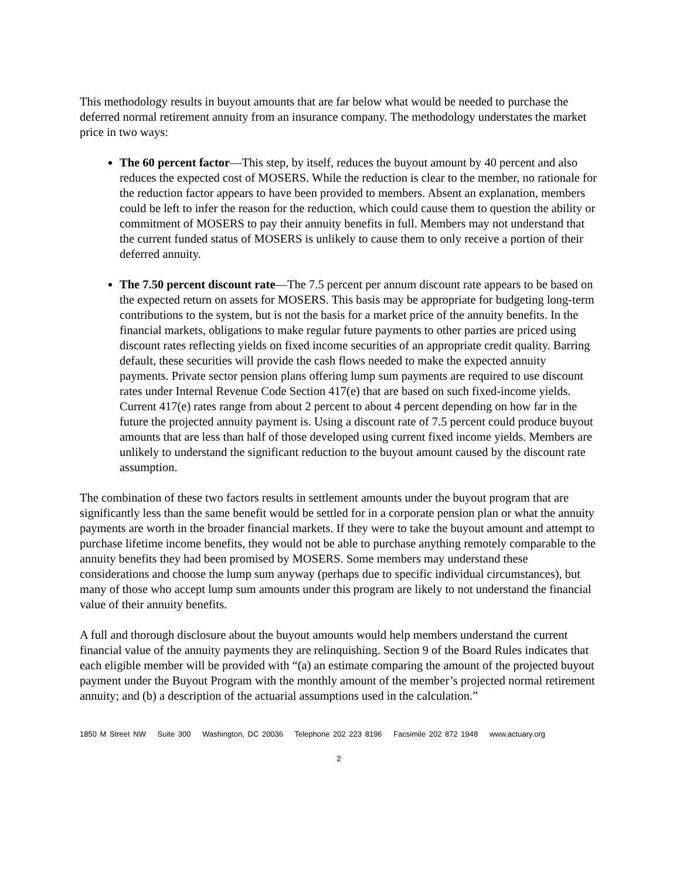This methodology results in buyout amounts that are far below what would be needed to purchase the deferred normal retirement annuity from an insurance company. The methodology understates the market price in two ways:
The 60 percent factor—This step, by itself, reduces the buyout amount by 40 percent and also reduces the expected cost of MOSERS. While the reduction is clear to the member, no rationale for the reduction factor appears to have been provided to members. Absent an explanation, members could be left to infer the reason for the reduction, which could cause them to question the ability or commitment of MOSERS to pay their annuity benefits in full. Members may not understand that the current funded status of MOSERS is unlikely to cause them to only receive a portion of their deferred annuity.
The 7.50 percent discount rate—The 7.5 percent per annum discount rate appears to be based on the expected return on assets for MOSERS. This basis may be appropriate for budgeting long-term contributions to the system, but is not the basis for a market price of the annuity benefits. In the financial markets, obligations to make regular future payments to other parties are priced using discount rates reflecting yields on fixed income securities of an appropriate credit quality. Barring default, these securities will provide the cash flows needed to make the expected annuity payments. Private sector pension plans offering lump sum payments are required to use discount rates under Internal Revenue Code Section 417(e) that are based on such fixed-income yields. Current 417(e) rates range from about 2 percent to about 4 percent depending on how far in the future the projected annuity payment is. Using a discount rate of 7.5 percent could produce buyout amounts that are less than half of those developed using current fixed income yields. Members are unlikely to understand the significant reduction to the buyout amount caused by the discount rate assumption.
The combination of these two factors results in settlement amounts under the buyout program that are significantly less than the same benefit would be settled for in a corporate pension plan or what the annuity payments are worth in the broader financial markets. If they were to take the buyout amount and attempt to purchase lifetime income benefits, they would not be able to purchase anything remotely comparable to the annuity benefits they had been promised by MOSERS. Some members may understand these considerations and choose the lump sum anyway (perhaps due to specific individual circumstances), but many of those who accept lump sum amounts under this program are likely to not understand the financial value of their annuity benefits.
A full and thorough disclosure about the buyout amounts would help members understand the current financial value of the annuity payments they are relinquishing. Section 9 of the Board Rules indicates that each eligible member will be provided with “(a) an estimate comparing the amount of the projected buyout payment under the Buyout Program with the monthly amount of the member’s projected normal retirement annuity; and (b) a description of the actuarial assumptions used in the calculation.”
1850 M Street NW Suite 300 Washington, DC 20036 Telephone 202 223 8196 Facsimile 202 872 1948 www.actuary.org
2